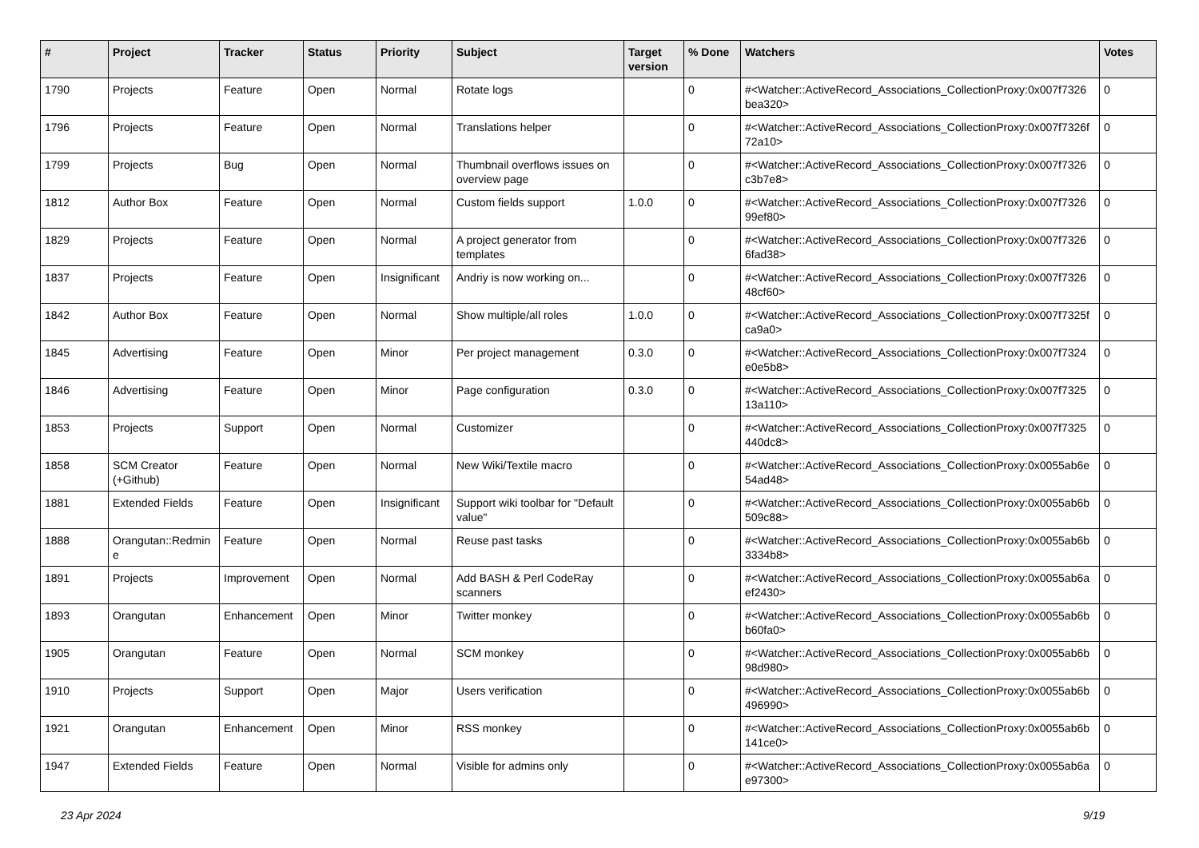| # | Project | Tracker | Status | Priority | Subject | Target version | % Done | Watchers | Votes |
| --- | --- | --- | --- | --- | --- | --- | --- | --- | --- |
| 1790 | Projects | Feature | Open | Normal | Rotate logs | | 0 | #<Watcher::ActiveRecord_Associations_CollectionProxy:0x007f7326 bea320> | 0 |
| 1796 | Projects | Feature | Open | Normal | Translations helper | | 0 | #<Watcher::ActiveRecord_Associations_CollectionProxy:0x007f7326f 72a10> | 0 |
| 1799 | Projects | Bug | Open | Normal | Thumbnail overflows issues on overview page | | 0 | #<Watcher::ActiveRecord_Associations_CollectionProxy:0x007f7326 c3b7e8> | 0 |
| 1812 | Author Box | Feature | Open | Normal | Custom fields support | 1.0.0 | 0 | #<Watcher::ActiveRecord_Associations_CollectionProxy:0x007f7326 99ef80> | 0 |
| 1829 | Projects | Feature | Open | Normal | A project generator from templates | | 0 | #<Watcher::ActiveRecord_Associations_CollectionProxy:0x007f7326 6fad38> | 0 |
| 1837 | Projects | Feature | Open | Insignificant | Andriy is now working on... | | 0 | #<Watcher::ActiveRecord_Associations_CollectionProxy:0x007f7326 48cf60> | 0 |
| 1842 | Author Box | Feature | Open | Normal | Show multiple/all roles | 1.0.0 | 0 | #<Watcher::ActiveRecord_Associations_CollectionProxy:0x007f7325f ca9a0> | 0 |
| 1845 | Advertising | Feature | Open | Minor | Per project management | 0.3.0 | 0 | #<Watcher::ActiveRecord_Associations_CollectionProxy:0x007f7324 e0e5b8> | 0 |
| 1846 | Advertising | Feature | Open | Minor | Page configuration | 0.3.0 | 0 | #<Watcher::ActiveRecord_Associations_CollectionProxy:0x007f7325 13a110> | 0 |
| 1853 | Projects | Support | Open | Normal | Customizer | | 0 | #<Watcher::ActiveRecord_Associations_CollectionProxy:0x007f7325 440dc8> | 0 |
| 1858 | SCM Creator (+Github) | Feature | Open | Normal | New Wiki/Textile macro | | 0 | #<Watcher::ActiveRecord_Associations_CollectionProxy:0x0055ab6e 54ad48> | 0 |
| 1881 | Extended Fields | Feature | Open | Insignificant | Support wiki toolbar for "Default value" | | 0 | #<Watcher::ActiveRecord_Associations_CollectionProxy:0x0055ab6b 509c88> | 0 |
| 1888 | Orangutan::Redmin e | Feature | Open | Normal | Reuse past tasks | | 0 | #<Watcher::ActiveRecord_Associations_CollectionProxy:0x0055ab6b 3334b8> | 0 |
| 1891 | Projects | Improvement | Open | Normal | Add BASH & Perl CodeRay scanners | | 0 | #<Watcher::ActiveRecord_Associations_CollectionProxy:0x0055ab6a ef2430> | 0 |
| 1893 | Orangutan | Enhancement | Open | Minor | Twitter monkey | | 0 | #<Watcher::ActiveRecord_Associations_CollectionProxy:0x0055ab6b b60fa0> | 0 |
| 1905 | Orangutan | Feature | Open | Normal | SCM monkey | | 0 | #<Watcher::ActiveRecord_Associations_CollectionProxy:0x0055ab6b 98d980> | 0 |
| 1910 | Projects | Support | Open | Major | Users verification | | 0 | #<Watcher::ActiveRecord_Associations_CollectionProxy:0x0055ab6b 496990> | 0 |
| 1921 | Orangutan | Enhancement | Open | Minor | RSS monkey | | 0 | #<Watcher::ActiveRecord_Associations_CollectionProxy:0x0055ab6b 141ce0> | 0 |
| 1947 | Extended Fields | Feature | Open | Normal | Visible for admins only | | 0 | #<Watcher::ActiveRecord_Associations_CollectionProxy:0x0055ab6a e97300> | 0 |
23 Apr 2024 9/19